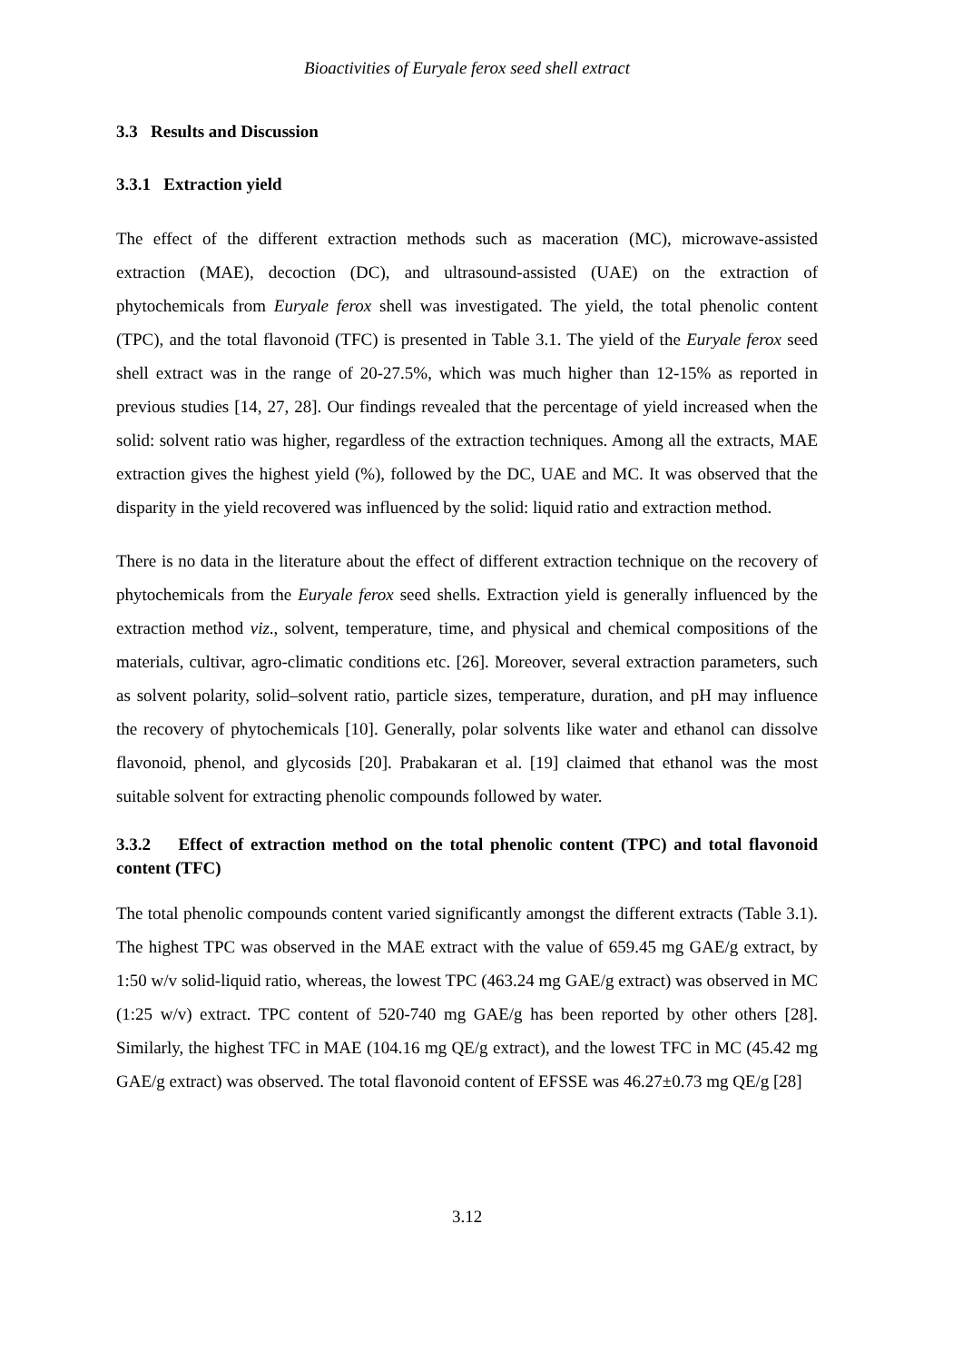Bioactivities of Euryale ferox seed shell extract
3.3 Results and Discussion
3.3.1 Extraction yield
The effect of the different extraction methods such as maceration (MC), microwave-assisted extraction (MAE), decoction (DC), and ultrasound-assisted (UAE) on the extraction of phytochemicals from Euryale ferox shell was investigated. The yield, the total phenolic content (TPC), and the total flavonoid (TFC) is presented in Table 3.1. The yield of the Euryale ferox seed shell extract was in the range of 20-27.5%, which was much higher than 12-15% as reported in previous studies [14, 27, 28]. Our findings revealed that the percentage of yield increased when the solid: solvent ratio was higher, regardless of the extraction techniques. Among all the extracts, MAE extraction gives the highest yield (%), followed by the DC, UAE and MC. It was observed that the disparity in the yield recovered was influenced by the solid: liquid ratio and extraction method.
There is no data in the literature about the effect of different extraction technique on the recovery of phytochemicals from the Euryale ferox seed shells. Extraction yield is generally influenced by the extraction method viz., solvent, temperature, time, and physical and chemical compositions of the materials, cultivar, agro-climatic conditions etc. [26]. Moreover, several extraction parameters, such as solvent polarity, solid–solvent ratio, particle sizes, temperature, duration, and pH may influence the recovery of phytochemicals [10]. Generally, polar solvents like water and ethanol can dissolve flavonoid, phenol, and glycosids [20]. Prabakaran et al. [19] claimed that ethanol was the most suitable solvent for extracting phenolic compounds followed by water.
3.3.2 Effect of extraction method on the total phenolic content (TPC) and total flavonoid content (TFC)
The total phenolic compounds content varied significantly amongst the different extracts (Table 3.1). The highest TPC was observed in the MAE extract with the value of 659.45 mg GAE/g extract, by 1:50 w/v solid-liquid ratio, whereas, the lowest TPC (463.24 mg GAE/g extract) was observed in MC (1:25 w/v) extract. TPC content of 520-740 mg GAE/g has been reported by other others [28]. Similarly, the highest TFC in MAE (104.16 mg QE/g extract), and the lowest TFC in MC (45.42 mg GAE/g extract) was observed. The total flavonoid content of EFSSE was 46.27±0.73 mg QE/g [28]
3.12